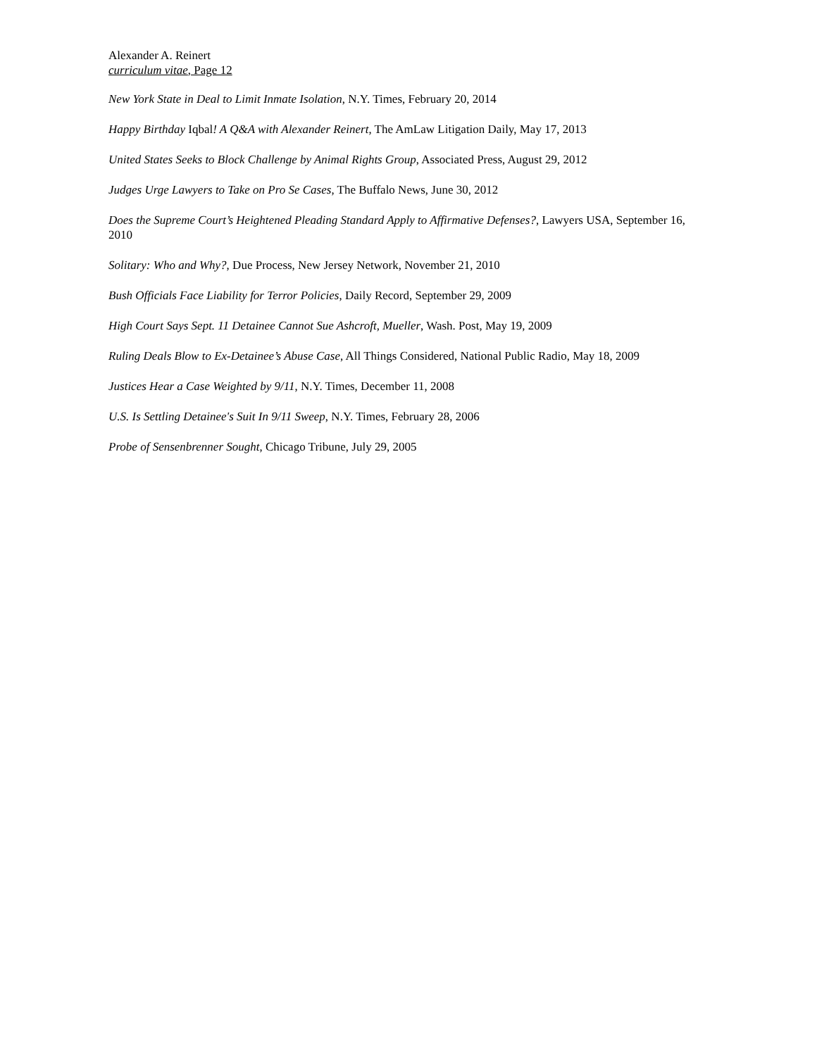Alexander A. Reinert
curriculum vitae, Page 12
New York State in Deal to Limit Inmate Isolation, N.Y. Times, February 20, 2014
Happy Birthday Iqbal! A Q&A with Alexander Reinert, The AmLaw Litigation Daily, May 17, 2013
United States Seeks to Block Challenge by Animal Rights Group, Associated Press, August 29, 2012
Judges Urge Lawyers to Take on Pro Se Cases, The Buffalo News, June 30, 2012
Does the Supreme Court’s Heightened Pleading Standard Apply to Affirmative Defenses?, Lawyers USA, September 16, 2010
Solitary: Who and Why?, Due Process, New Jersey Network, November 21, 2010
Bush Officials Face Liability for Terror Policies, Daily Record, September 29, 2009
High Court Says Sept. 11 Detainee Cannot Sue Ashcroft, Mueller, Wash. Post, May 19, 2009
Ruling Deals Blow to Ex-Detainee’s Abuse Case, All Things Considered, National Public Radio, May 18, 2009
Justices Hear a Case Weighted by 9/11, N.Y. Times, December 11, 2008
U.S. Is Settling Detainee's Suit In 9/11 Sweep, N.Y. Times, February 28, 2006
Probe of Sensenbrenner Sought, Chicago Tribune, July 29, 2005